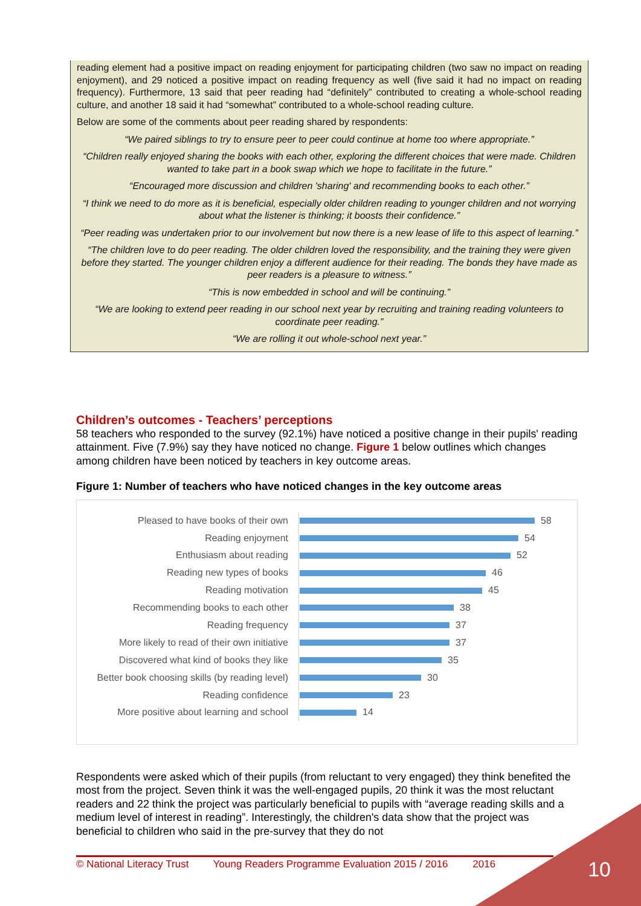reading element had a positive impact on reading enjoyment for participating children (two saw no impact on reading enjoyment), and 29 noticed a positive impact on reading frequency as well (five said it had no impact on reading frequency). Furthermore, 13 said that peer reading had “definitely” contributed to creating a whole-school reading culture, and another 18 said it had “somewhat” contributed to a whole-school reading culture.
Below are some of the comments about peer reading shared by respondents:
“We paired siblings to try to ensure peer to peer could continue at home too where appropriate.”
“Children really enjoyed sharing the books with each other, exploring the different choices that were made. Children wanted to take part in a book swap which we hope to facilitate in the future.”
“Encouraged more discussion and children 'sharing' and recommending books to each other.”
“I think we need to do more as it is beneficial, especially older children reading to younger children and not worrying about what the listener is thinking; it boosts their confidence.”
“Peer reading was undertaken prior to our involvement but now there is a new lease of life to this aspect of learning.”
“The children love to do peer reading. The older children loved the responsibility, and the training they were given before they started. The younger children enjoy a different audience for their reading. The bonds they have made as peer readers is a pleasure to witness.”
“This is now embedded in school and will be continuing.”
“We are looking to extend peer reading in our school next year by recruiting and training reading volunteers to coordinate peer reading.”
“We are rolling it out whole-school next year.”
Children’s outcomes - Teachers’ perceptions
58 teachers who responded to the survey (92.1%) have noticed a positive change in their pupils' reading attainment. Five (7.9%) say they have noticed no change. Figure 1 below outlines which changes among children have been noticed by teachers in key outcome areas.
Figure 1: Number of teachers who have noticed changes in the key outcome areas
Pleased to have books of their own
58
Reading enjoyment
54
Enthusiasm about reading
52
Reading new types of books
46
Reading motivation
45
Recommending books to each other
38
Reading frequency
37
More likely to read of their own initiative
37
Discovered what kind of books they like
35
Better book choosing skills (by reading level)
30
Reading confidence
23
More positive about learning and school
14
Respondents were asked which of their pupils (from reluctant to very engaged) they think benefited the most from the project. Seven think it was the well-engaged pupils, 20 think it was the most reluctant readers and 22 think the project was particularly beneficial to pupils with “average reading skills and a medium level of interest in reading”. Interestingly, the children's data show that the project was beneficial to children who said in the pre-survey that they do not
© National Literacy Trust Young Readers Programme Evaluation 2015 / 2016 2016 10